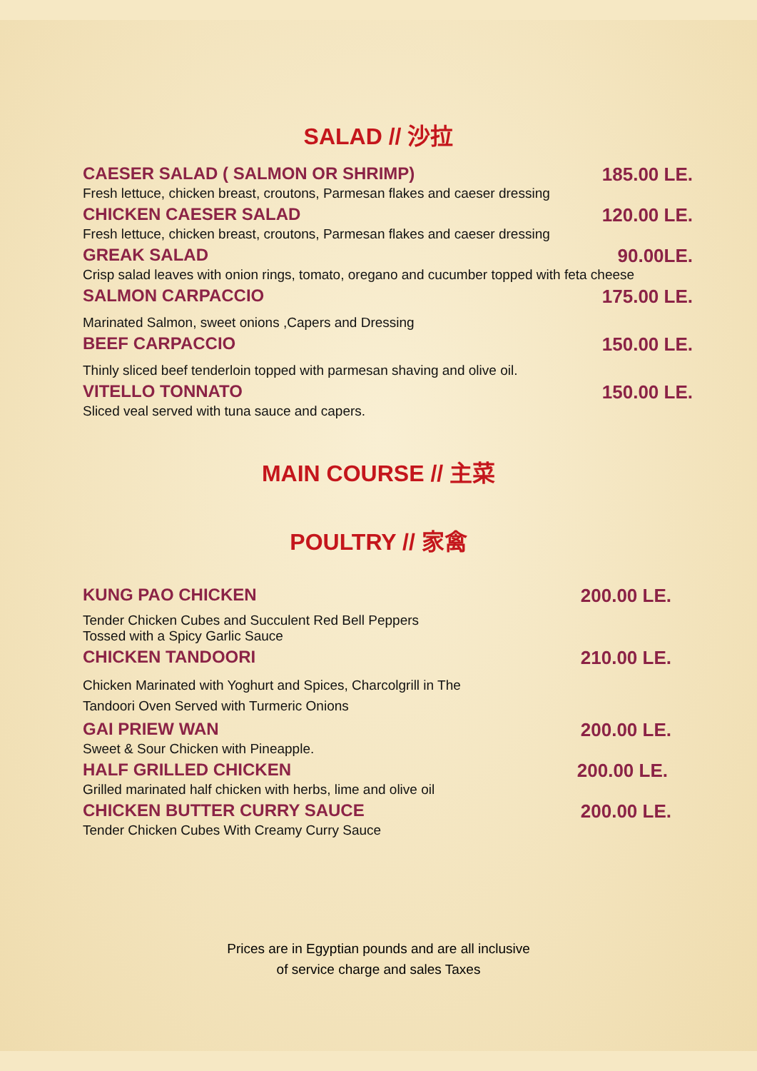SALAD // 沙拉
CAESER SALAD ( SALMON OR SHRIMP) 185.00 LE.
Fresh lettuce, chicken breast, croutons, Parmesan flakes and caeser dressing
CHICKEN CAESER SALAD 120.00 LE.
Fresh lettuce, chicken breast, croutons, Parmesan flakes and caeser dressing
GREAK SALAD 90.00LE.
Crisp salad leaves with onion rings, tomato, oregano and cucumber topped with feta cheese
SALMON CARPACCIO 175.00 LE.
Marinated Salmon, sweet onions ,Capers and Dressing
BEEF CARPACCIO 150.00 LE.
Thinly sliced beef tenderloin topped with parmesan shaving and olive oil.
VITELLO TONNATO 150.00 LE.
Sliced veal served with tuna sauce and capers.
MAIN COURSE // 主菜
POULTRY // 家禽
KUNG PAO CHICKEN 200.00 LE.
Tender Chicken Cubes and Succulent Red Bell Peppers
Tossed with a Spicy Garlic Sauce
CHICKEN TANDOORI 210.00 LE.
Chicken Marinated with Yoghurt and Spices, Charcolgrill in The
Tandoori Oven Served with Turmeric Onions
GAI PRIEW WAN 200.00 LE.
Sweet & Sour Chicken with Pineapple.
HALF GRILLED CHICKEN 200.00 LE.
Grilled marinated half chicken with herbs, lime and olive oil
CHICKEN BUTTER CURRY SAUCE 200.00 LE.
Tender Chicken Cubes With Creamy Curry Sauce
Prices are in Egyptian pounds and are all inclusive
of service charge and sales Taxes